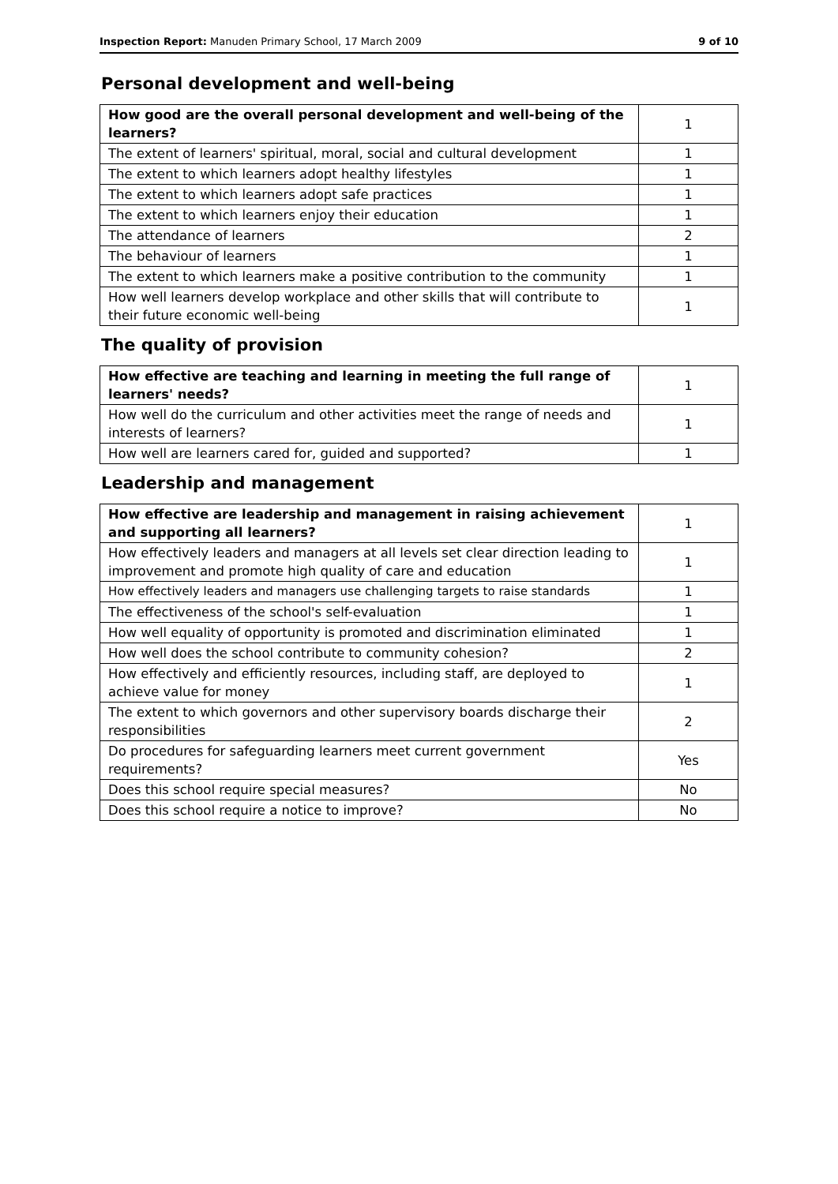Inspection Report: Manuden Primary School, 17 March 2009 9 of 10
Personal development and well-being
| How good are the overall personal development and well-being of the learners? | 1 |
| The extent of learners' spiritual, moral, social and cultural development | 1 |
| The extent to which learners adopt healthy lifestyles | 1 |
| The extent to which learners adopt safe practices | 1 |
| The extent to which learners enjoy their education | 1 |
| The attendance of learners | 2 |
| The behaviour of learners | 1 |
| The extent to which learners make a positive contribution to the community | 1 |
| How well learners develop workplace and other skills that will contribute to their future economic well-being | 1 |
The quality of provision
| How effective are teaching and learning in meeting the full range of learners' needs? | 1 |
| How well do the curriculum and other activities meet the range of needs and interests of learners? | 1 |
| How well are learners cared for, guided and supported? | 1 |
Leadership and management
| How effective are leadership and management in raising achievement and supporting all learners? | 1 |
| How effectively leaders and managers at all levels set clear direction leading to improvement and promote high quality of care and education | 1 |
| How effectively leaders and managers use challenging targets to raise standards | 1 |
| The effectiveness of the school's self-evaluation | 1 |
| How well equality of opportunity is promoted and discrimination eliminated | 1 |
| How well does the school contribute to community cohesion? | 2 |
| How effectively and efficiently resources, including staff, are deployed to achieve value for money | 1 |
| The extent to which governors and other supervisory boards discharge their responsibilities | 2 |
| Do procedures for safeguarding learners meet current government requirements? | Yes |
| Does this school require special measures? | No |
| Does this school require a notice to improve? | No |